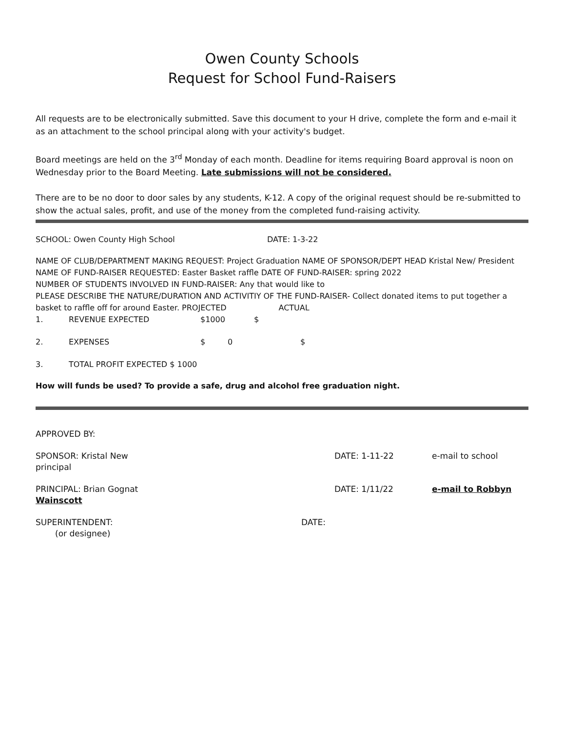Owen County Schools
Request for School Fund-Raisers
All requests are to be electronically submitted. Save this document to your H drive, complete the form and e-mail it as an attachment to the school principal along with your activity's budget.
Board meetings are held on the 3<sup>rd</sup> Monday of each month. Deadline for items requiring Board approval is noon on Wednesday prior to the Board Meeting. Late submissions will not be considered.
There are to be no door to door sales by any students, K-12. A copy of the original request should be re-submitted to show the actual sales, profit, and use of the money from the completed fund-raising activity.
SCHOOL: Owen County High School DATE: 1-3-22
NAME OF CLUB/DEPARTMENT MAKING REQUEST: Project Graduation NAME OF SPONSOR/DEPT HEAD Kristal New/ President
NAME OF FUND-RAISER REQUESTED: Easter Basket raffle DATE OF FUND-RAISER: spring 2022
NUMBER OF STUDENTS INVOLVED IN FUND-RAISER: Any that would like to
PLEASE DESCRIBE THE NATURE/DURATION AND ACTIVITIY OF THE FUND-RAISER- Collect donated items to put together a basket to raffle off for around Easter. PROJECTED ACTUAL
1. REVENUE EXPECTED $1000 $
2. EXPENSES $ 0 $
3. TOTAL PROFIT EXPECTED $ 1000
How will funds be used? To provide a safe, drug and alcohol free graduation night.
APPROVED BY:
SPONSOR: Kristal New DATE: 1-11-22 e-mail to school
principal
PRINCIPAL: Brian Gognat DATE: 1/11/22 e-mail to Robbyn
Wainscott
SUPERINTENDENT: DATE:
(or designee)